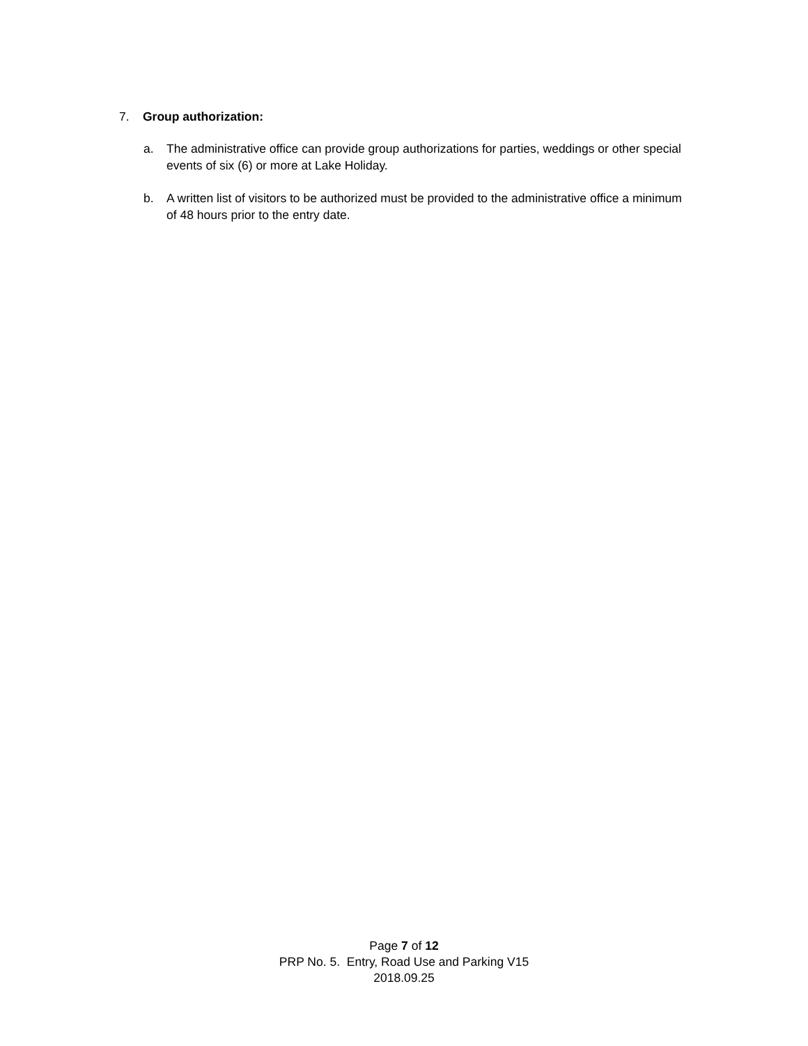7. Group authorization:
a. The administrative office can provide group authorizations for parties, weddings or other special events of six (6) or more at Lake Holiday.
b. A written list of visitors to be authorized must be provided to the administrative office a minimum of 48 hours prior to the entry date.
Page 7 of 12
PRP No. 5. Entry, Road Use and Parking V15
2018.09.25